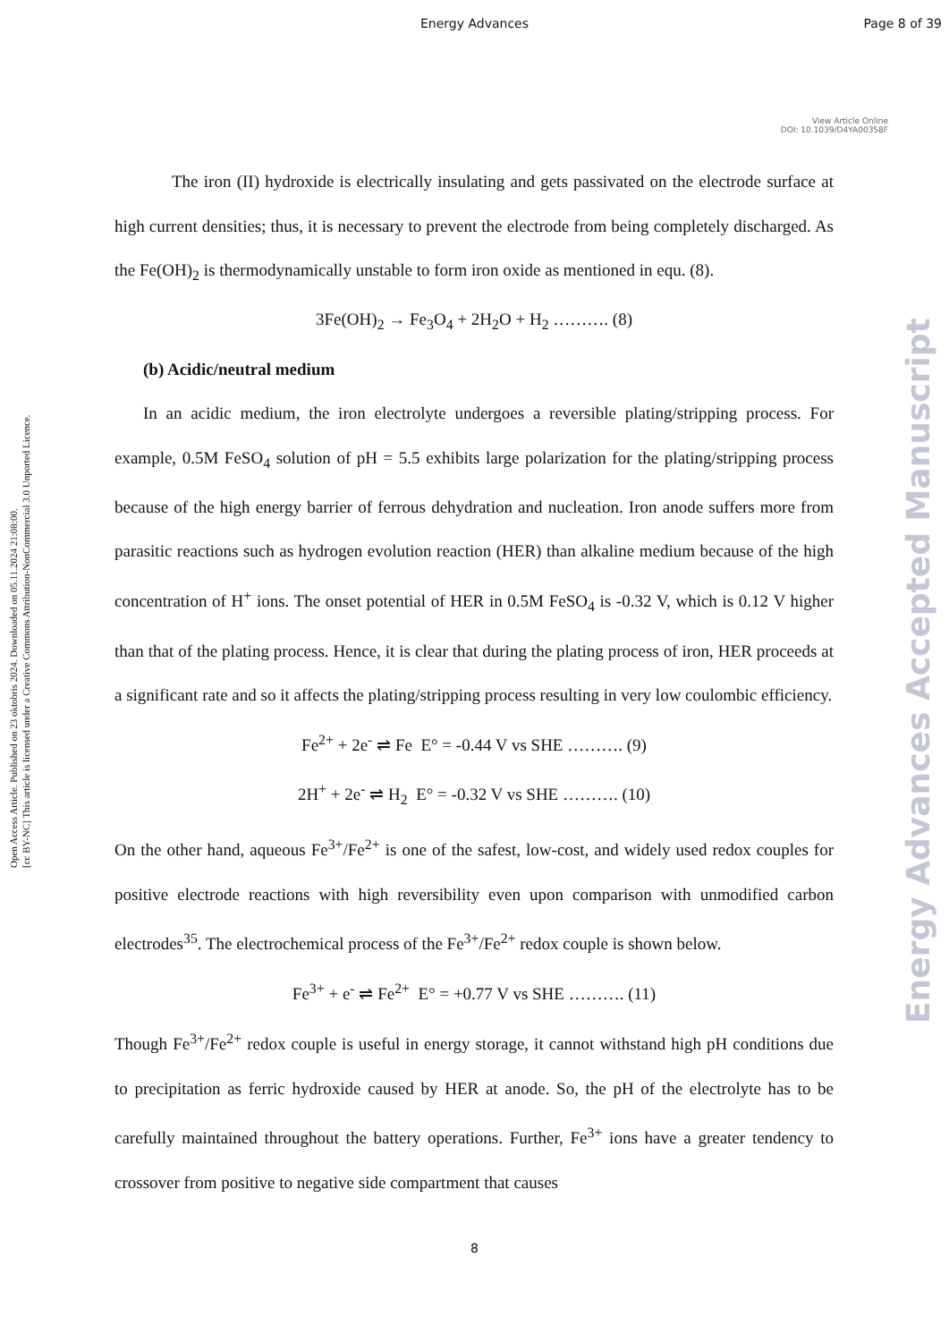Energy Advances Page 8 of 39
Open Access Article. Published on 23 oktobris 2024. Downloaded on 05.11.2024 21:08:00.
[cc BY-NC] This article is licensed under a Creative Commons Attribution-NonCommercial 3.0 Unported Licence.
Energy Advances Accepted Manuscript
View Article Online
DOI: 10.1039/D4YA00358F
The iron (II) hydroxide is electrically insulating and gets passivated on the electrode surface at high current densities; thus, it is necessary to prevent the electrode from being completely discharged. As the Fe(OH)<sub>2</sub> is thermodynamically unstable to form iron oxide as mentioned in equ. (8).
3Fe(OH)<sub>2</sub> → Fe<sub>3</sub>O<sub>4</sub> + 2H<sub>2</sub>O + H<sub>2</sub> ………. (8)
(b) Acidic/neutral medium
In an acidic medium, the iron electrolyte undergoes a reversible plating/stripping process. For example, 0.5M FeSO<sub>4</sub> solution of pH = 5.5 exhibits large polarization for the plating/stripping process because of the high energy barrier of ferrous dehydration and nucleation. Iron anode suffers more from parasitic reactions such as hydrogen evolution reaction (HER) than alkaline medium because of the high concentration of H<sup>+</sup> ions. The onset potential of HER in 0.5M FeSO<sub>4</sub> is -0.32 V, which is 0.12 V higher than that of the plating process. Hence, it is clear that during the plating process of iron, HER proceeds at a significant rate and so it affects the plating/stripping process resulting in very low coulombic efficiency.
Fe<sup>2+</sup> + 2e<sup>-</sup> ⇌ Fe E° = -0.44 V vs SHE ………. (9)
2H<sup>+</sup> + 2e<sup>-</sup> ⇌ H<sub>2</sub> E° = -0.32 V vs SHE ………. (10)
On the other hand, aqueous Fe<sup>3+</sup>/Fe<sup>2+</sup> is one of the safest, low-cost, and widely used redox couples for positive electrode reactions with high reversibility even upon comparison with unmodified carbon electrodes<sup>35</sup>. The electrochemical process of the Fe<sup>3+</sup>/Fe<sup>2+</sup> redox couple is shown below.
Fe<sup>3+</sup> + e<sup>-</sup> ⇌ Fe<sup>2+</sup> E° = +0.77 V vs SHE ………. (11)
Though Fe<sup>3+</sup>/Fe<sup>2+</sup> redox couple is useful in energy storage, it cannot withstand high pH conditions due to precipitation as ferric hydroxide caused by HER at anode. So, the pH of the electrolyte has to be carefully maintained throughout the battery operations. Further, Fe<sup>3+</sup> ions have a greater tendency to crossover from positive to negative side compartment that causes
8